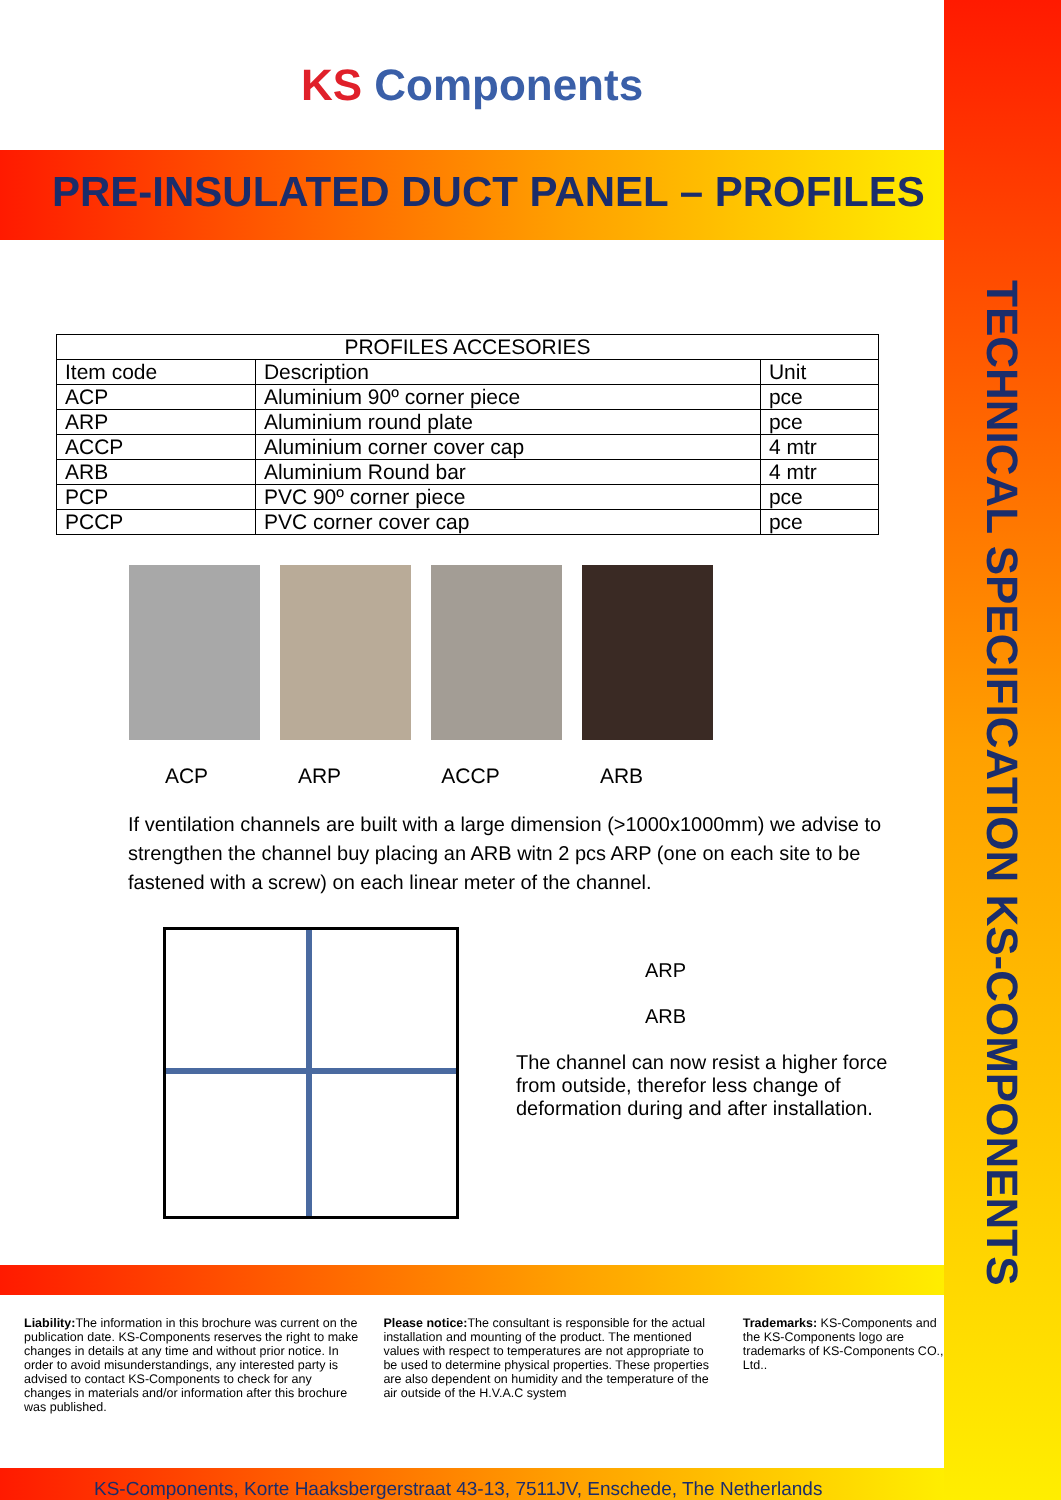TECHNICAL SPECIFICATION KS-COMPONENTS
KS Components
PRE-INSULATED DUCT PANEL – PROFILES
| PROFILES ACCESORIES | | |
| --- | --- | --- |
| Item code | Description | Unit |
| ACP | Aluminium 90º corner piece | pce |
| ARP | Aluminium round plate | pce |
| ACCP | Aluminium corner cover cap | 4 mtr |
| ARB | Aluminium Round bar | 4 mtr |
| PCP | PVC 90º corner piece | pce |
| PCCP | PVC corner cover cap | pce |
ACP ARP ACCP ARB
If ventilation channels are built with a large dimension (>1000x1000mm) we advise to strengthen the channel buy placing an ARB witn 2 pcs ARP (one on each site to be fastened with a screw) on each linear meter of the channel.
ARP
ARB
The channel can now resist a higher force from outside, therefor less change of deformation during and after installation.
Liability: The information in this brochure was current on the publication date. KS-Components reserves the right to make changes in details at any time and without prior notice. In order to avoid misunderstandings, any interested party is advised to contact KS-Components to check for any changes in materials and/or information after this brochure was published.
Please notice: The consultant is responsible for the actual installation and mounting of the product. The mentioned values with respect to temperatures are not appropriate to be used to determine physical properties. These properties are also dependent on humidity and the temperature of the air outside of the H.V.A.C system
Trademarks: KS-Components and the KS-Components logo are trademarks of KS-Components CO., Ltd..
KS-Components, Korte Haaksbergerstraat 43-13, 7511JV, Enschede, The Netherlands